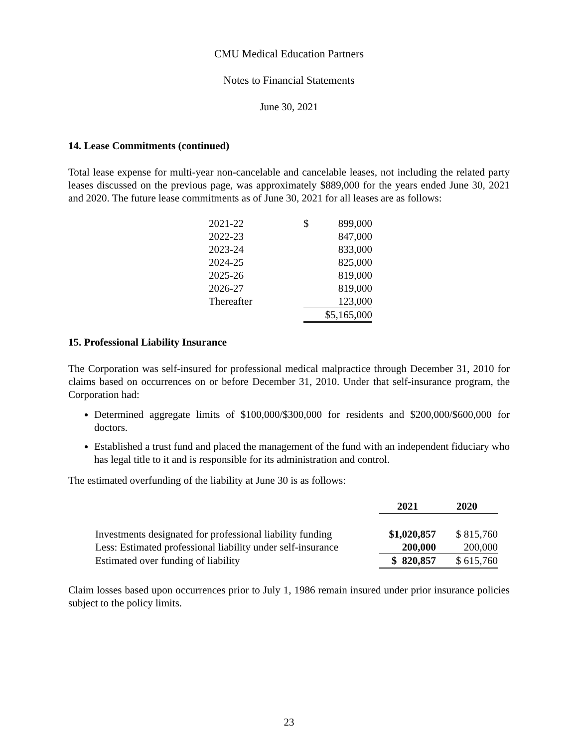CMU Medical Education Partners
Notes to Financial Statements
June 30, 2021
14. Lease Commitments (continued)
Total lease expense for multi-year non-cancelable and cancelable leases, not including the related party leases discussed on the previous page, was approximately $889,000 for the years ended June 30, 2021 and 2020. The future lease commitments as of June 30, 2021 for all leases are as follows:
| 2021-22 | $ 899,000 |
| 2022-23 | 847,000 |
| 2023-24 | 833,000 |
| 2024-25 | 825,000 |
| 2025-26 | 819,000 |
| 2026-27 | 819,000 |
| Thereafter | 123,000 |
| | $5,165,000 |
15. Professional Liability Insurance
The Corporation was self-insured for professional medical malpractice through December 31, 2010 for claims based on occurrences on or before December 31, 2010. Under that self-insurance program, the Corporation had:
Determined aggregate limits of $100,000/$300,000 for residents and $200,000/$600,000 for doctors.
Established a trust fund and placed the management of the fund with an independent fiduciary who has legal title to it and is responsible for its administration and control.
The estimated overfunding of the liability at June 30 is as follows:
| | 2021 | 2020 |
| --- | --- | --- |
| Investments designated for professional liability funding | $1,020,857 | $ 815,760 |
| Less: Estimated professional liability under self-insurance | 200,000 | 200,000 |
| Estimated over funding of liability | $ 820,857 | $ 615,760 |
Claim losses based upon occurrences prior to July 1, 1986 remain insured under prior insurance policies subject to the policy limits.
23